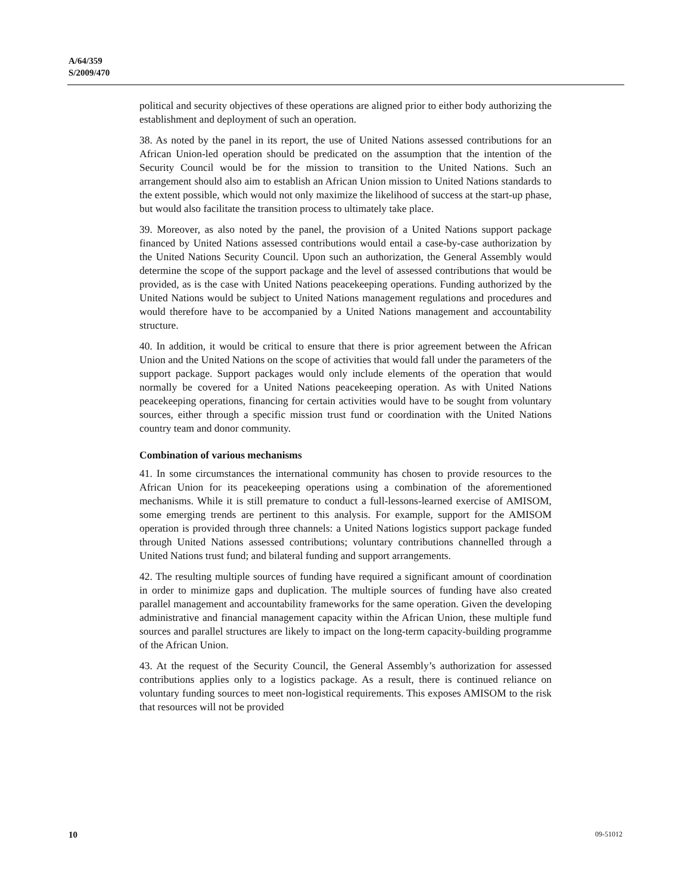A/64/359
S/2009/470
political and security objectives of these operations are aligned prior to either body authorizing the establishment and deployment of such an operation.
38. As noted by the panel in its report, the use of United Nations assessed contributions for an African Union-led operation should be predicated on the assumption that the intention of the Security Council would be for the mission to transition to the United Nations. Such an arrangement should also aim to establish an African Union mission to United Nations standards to the extent possible, which would not only maximize the likelihood of success at the start-up phase, but would also facilitate the transition process to ultimately take place.
39. Moreover, as also noted by the panel, the provision of a United Nations support package financed by United Nations assessed contributions would entail a case-by-case authorization by the United Nations Security Council. Upon such an authorization, the General Assembly would determine the scope of the support package and the level of assessed contributions that would be provided, as is the case with United Nations peacekeeping operations. Funding authorized by the United Nations would be subject to United Nations management regulations and procedures and would therefore have to be accompanied by a United Nations management and accountability structure.
40. In addition, it would be critical to ensure that there is prior agreement between the African Union and the United Nations on the scope of activities that would fall under the parameters of the support package. Support packages would only include elements of the operation that would normally be covered for a United Nations peacekeeping operation. As with United Nations peacekeeping operations, financing for certain activities would have to be sought from voluntary sources, either through a specific mission trust fund or coordination with the United Nations country team and donor community.
Combination of various mechanisms
41. In some circumstances the international community has chosen to provide resources to the African Union for its peacekeeping operations using a combination of the aforementioned mechanisms. While it is still premature to conduct a full-lessons-learned exercise of AMISOM, some emerging trends are pertinent to this analysis. For example, support for the AMISOM operation is provided through three channels: a United Nations logistics support package funded through United Nations assessed contributions; voluntary contributions channelled through a United Nations trust fund; and bilateral funding and support arrangements.
42. The resulting multiple sources of funding have required a significant amount of coordination in order to minimize gaps and duplication. The multiple sources of funding have also created parallel management and accountability frameworks for the same operation. Given the developing administrative and financial management capacity within the African Union, these multiple fund sources and parallel structures are likely to impact on the long-term capacity-building programme of the African Union.
43. At the request of the Security Council, the General Assembly’s authorization for assessed contributions applies only to a logistics package. As a result, there is continued reliance on voluntary funding sources to meet non-logistical requirements. This exposes AMISOM to the risk that resources will not be provided
10 09-51012